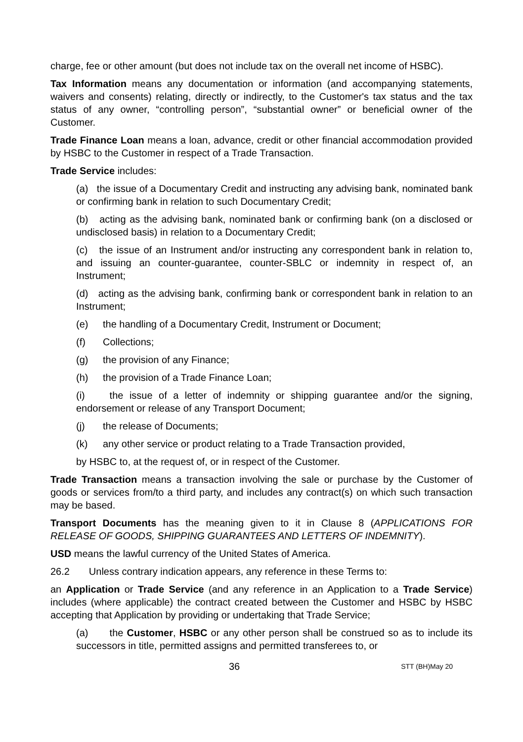charge, fee or other amount (but does not include tax on the overall net income of HSBC).
Tax Information means any documentation or information (and accompanying statements, waivers and consents) relating, directly or indirectly, to the Customer's tax status and the tax status of any owner, “controlling person”, “substantial owner” or beneficial owner of the Customer.
Trade Finance Loan means a loan, advance, credit or other financial accommodation provided by HSBC to the Customer in respect of a Trade Transaction.
Trade Service includes:
(a) the issue of a Documentary Credit and instructing any advising bank, nominated bank or confirming bank in relation to such Documentary Credit;
(b) acting as the advising bank, nominated bank or confirming bank (on a disclosed or undisclosed basis) in relation to a Documentary Credit;
(c) the issue of an Instrument and/or instructing any correspondent bank in relation to, and issuing an counter-guarantee, counter-SBLC or indemnity in respect of, an Instrument;
(d) acting as the advising bank, confirming bank or correspondent bank in relation to an Instrument;
(e) the handling of a Documentary Credit, Instrument or Document;
(f) Collections;
(g) the provision of any Finance;
(h) the provision of a Trade Finance Loan;
(i) the issue of a letter of indemnity or shipping guarantee and/or the signing, endorsement or release of any Transport Document;
(j) the release of Documents;
(k) any other service or product relating to a Trade Transaction provided,
by HSBC to, at the request of, or in respect of the Customer.
Trade Transaction means a transaction involving the sale or purchase by the Customer of goods or services from/to a third party, and includes any contract(s) on which such transaction may be based.
Transport Documents has the meaning given to it in Clause 8 (APPLICATIONS FOR RELEASE OF GOODS, SHIPPING GUARANTEES AND LETTERS OF INDEMNITY).
USD means the lawful currency of the United States of America.
26.2 Unless contrary indication appears, any reference in these Terms to:
an Application or Trade Service (and any reference in an Application to a Trade Service) includes (where applicable) the contract created between the Customer and HSBC by HSBC accepting that Application by providing or undertaking that Trade Service;
(a) the Customer, HSBC or any other person shall be construed so as to include its successors in title, permitted assigns and permitted transferees to, or
36 STT (BH)May 20